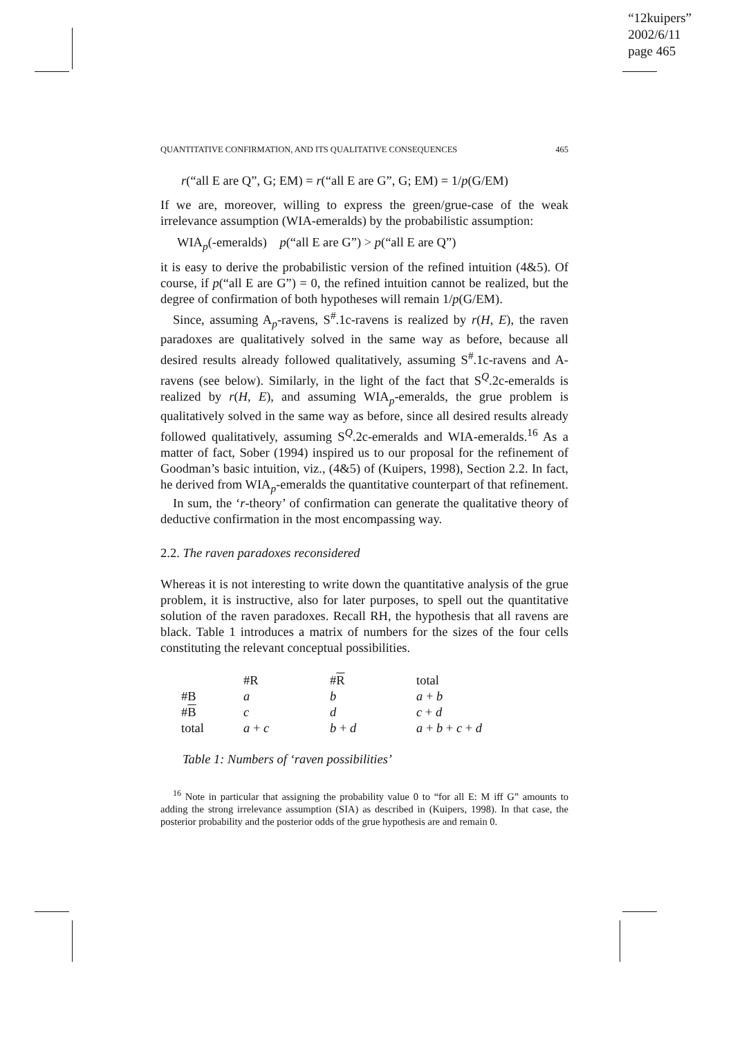“12kuipers”
2002/6/11
page 465
QUANTITATIVE CONFIRMATION, AND ITS QUALITATIVE CONSEQUENCES 465
r(“all E are Q”, G; EM) = r(“all E are G”, G; EM) = 1/p(G/EM)
If we are, moreover, willing to express the green/grue-case of the weak irrelevance assumption (WIA-emeralds) by the probabilistic assumption:
WIA<sub>p</sub>(-emeralds) p(“all E are G”) > p(“all E are Q”)
it is easy to derive the probabilistic version of the refined intuition (4&5). Of course, if p(“all E are G”) = 0, the refined intuition cannot be realized, but the degree of confirmation of both hypotheses will remain 1/p(G/EM).
Since, assuming A<sub>p</sub>-ravens, S<sup>#</sup>.1c-ravens is realized by r(H, E), the raven paradoxes are qualitatively solved in the same way as before, because all desired results already followed qualitatively, assuming S<sup>#</sup>.1c-ravens and A-ravens (see below). Similarly, in the light of the fact that S<sup>Q</sup>.2c-emeralds is realized by r(H, E), and assuming WIA<sub>p</sub>-emeralds, the grue problem is qualitatively solved in the same way as before, since all desired results already followed qualitatively, assuming S<sup>Q</sup>.2c-emeralds and WIA-emeralds.<sup>16</sup> As a matter of fact, Sober (1994) inspired us to our proposal for the refinement of Goodman’s basic intuition, viz., (4&5) of (Kuipers, 1998), Section 2.2. In fact, he derived from WIA<sub>p</sub>-emeralds the quantitative counterpart of that refinement.
In sum, the ‘r-theory’ of confirmation can generate the qualitative theory of deductive confirmation in the most encompassing way.
2.2. The raven paradoxes reconsidered
Whereas it is not interesting to write down the quantitative analysis of the grue problem, it is instructive, also for later purposes, to spell out the quantitative solution of the raven paradoxes. Recall RH, the hypothesis that all ravens are black. Table 1 introduces a matrix of numbers for the sizes of the four cells constituting the relevant conceptual possibilities.
| | #R | # R | total |
| --- | --- | --- | --- |
| #B | a | b | a + b |
| # B | c | d | c + d |
| total | a + c | b + d | a + b + c + d |
Table 1: Numbers of ‘raven possibilities’
<sup>16</sup> Note in particular that assigning the probability value 0 to “for all E: M iff G” amounts to adding the strong irrelevance assumption (SIA) as described in (Kuipers, 1998). In that case, the posterior probability and the posterior odds of the grue hypothesis are and remain 0.